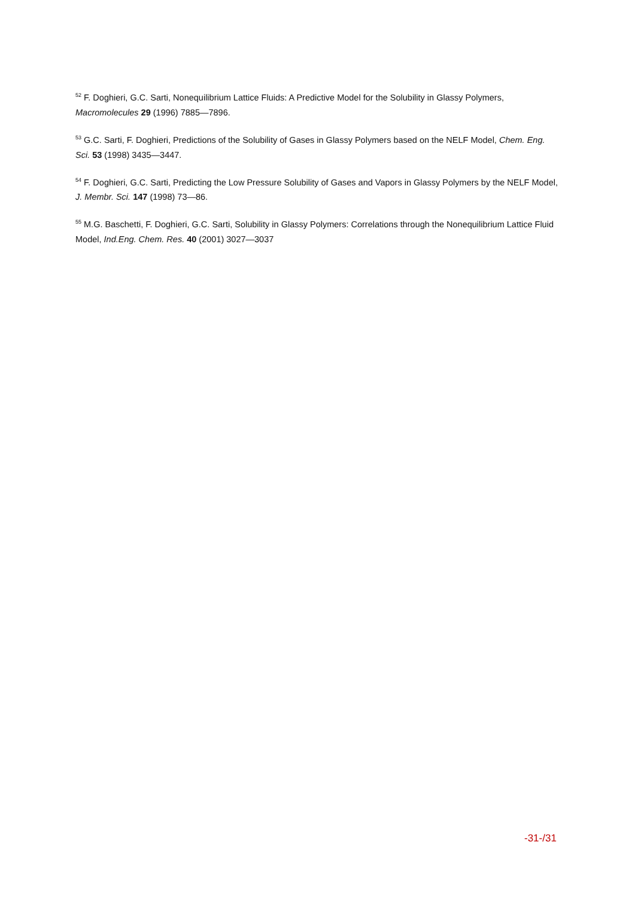<sup>52</sup> F. Doghieri, G.C. Sarti, Nonequilibrium Lattice Fluids: A Predictive Model for the Solubility in Glassy Polymers, Macromolecules 29 (1996) 7885—7896.
<sup>53</sup> G.C. Sarti, F. Doghieri, Predictions of the Solubility of Gases in Glassy Polymers based on the NELF Model, Chem. Eng. Sci. 53 (1998) 3435—3447.
<sup>54</sup> F. Doghieri, G.C. Sarti, Predicting the Low Pressure Solubility of Gases and Vapors in Glassy Polymers by the NELF Model, J. Membr. Sci. 147 (1998) 73—86.
<sup>55</sup> M.G. Baschetti, F. Doghieri, G.C. Sarti, Solubility in Glassy Polymers: Correlations through the Nonequilibrium Lattice Fluid Model, Ind.Eng. Chem. Res. 40 (2001) 3027—3037
-31-/31